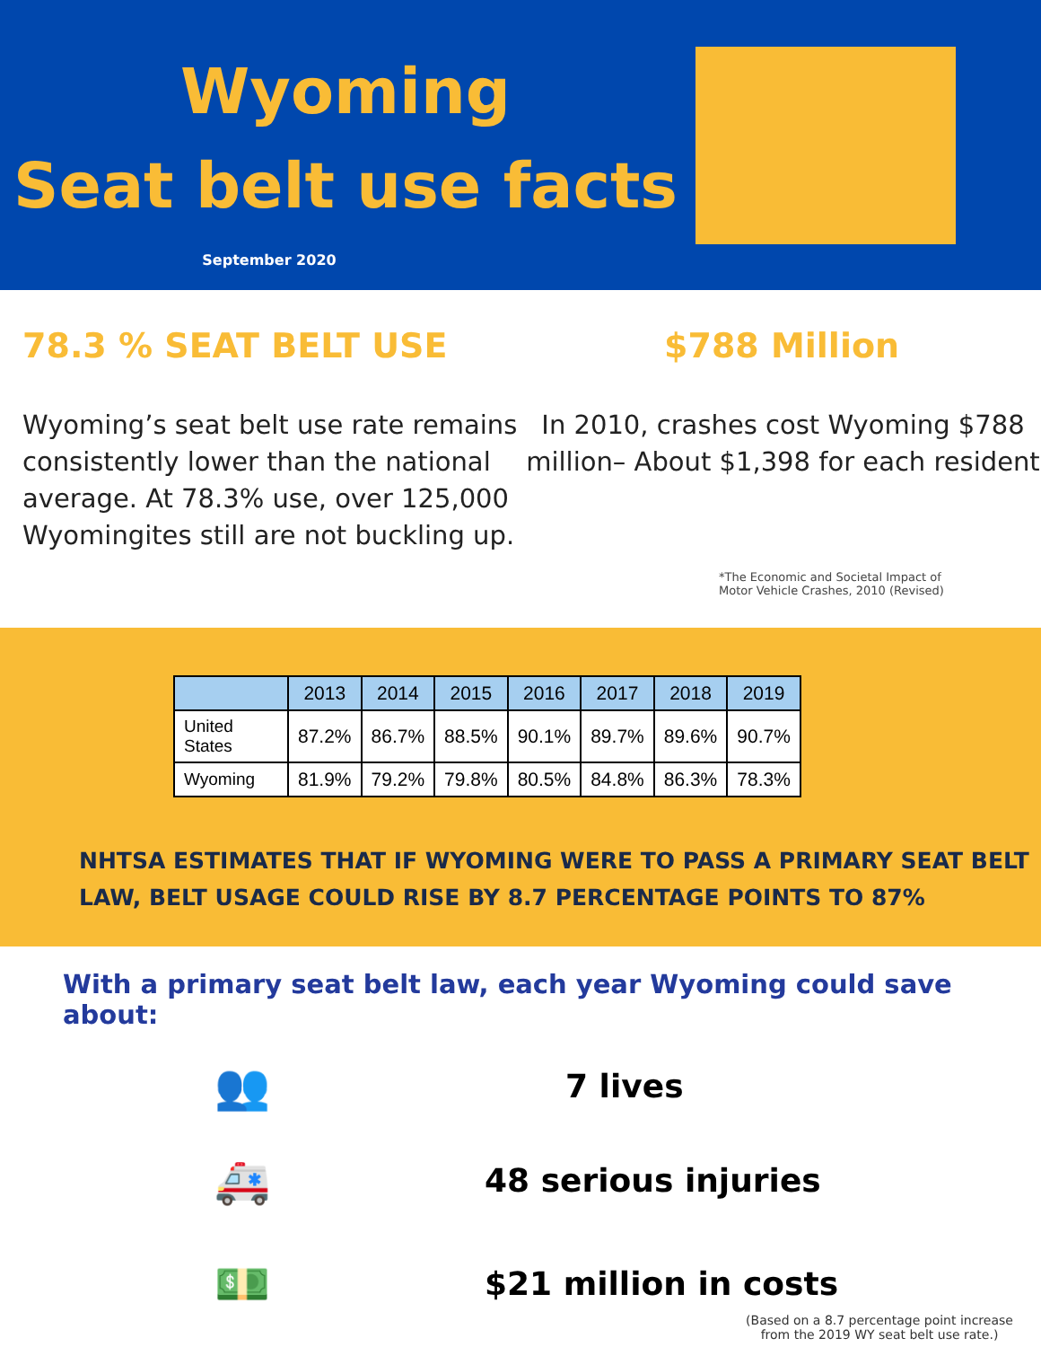Wyoming
Seat belt use facts
September 2020
78.3 % SEAT BELT USE
Wyoming’s seat belt use rate remains consistently lower than the national average. At 78.3% use, over 125,000 Wyomingites still are not buckling up.
$788 Million
In 2010, crashes cost Wyoming $788 million– About $1,398 for each resident
*The Economic and Societal Impact of
Motor Vehicle Crashes, 2010 (Revised)
| | 2013 | 2014 | 2015 | 2016 | 2017 | 2018 | 2019 |
| --- | --- | --- | --- | --- | --- | --- | --- |
| United States | 87.2% | 86.7% | 88.5% | 90.1% | 89.7% | 89.6% | 90.7% |
| Wyoming | 81.9% | 79.2% | 79.8% | 80.5% | 84.8% | 86.3% | 78.3% |
NHTSA ESTIMATES THAT IF WYOMING WERE TO PASS A PRIMARY SEAT BELT
LAW, BELT USAGE COULD RISE BY 8.7 PERCENTAGE POINTS TO 87%
With a primary seat belt law, each year Wyoming could save about:
👥
7 lives
🚑
48 serious injuries
💵
$21 million in costs
(Based on a 8.7 percentage point increase from the 2019 WY seat belt use rate.)